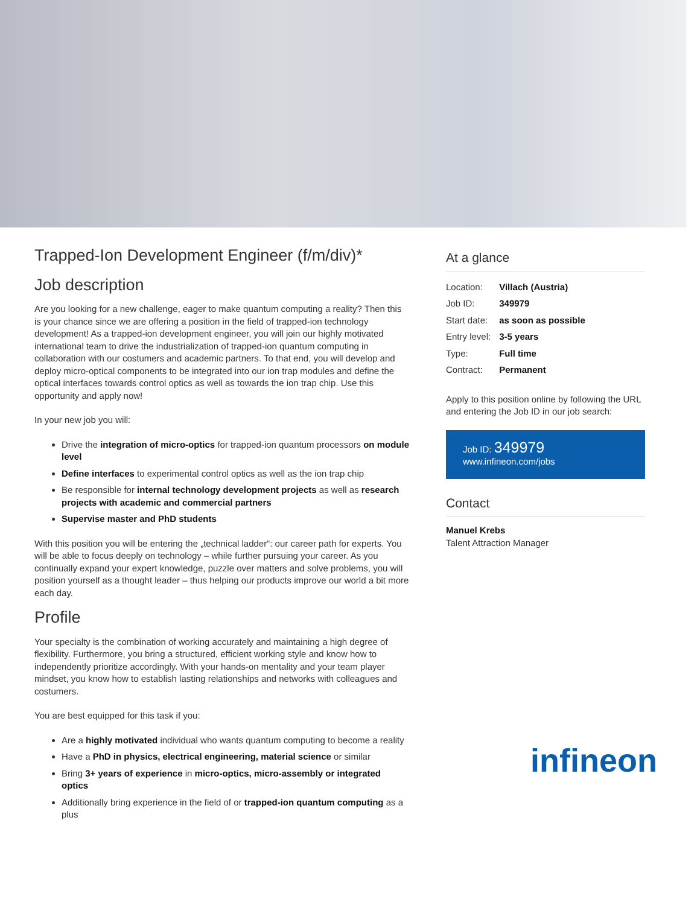Trapped-Ion Development Engineer (f/m/div)*
Job description
Are you looking for a new challenge, eager to make quantum computing a reality? Then this is your chance since we are offering a position in the field of trapped-ion technology development! As a trapped-ion development engineer, you will join our highly motivated international team to drive the industrialization of trapped-ion quantum computing in collaboration with our costumers and academic partners. To that end, you will develop and deploy micro-optical components to be integrated into our ion trap modules and define the optical interfaces towards control optics as well as towards the ion trap chip. Use this opportunity and apply now!
In your new job you will:
Drive the integration of micro-optics for trapped-ion quantum processors on module level
Define interfaces to experimental control optics as well as the ion trap chip
Be responsible for internal technology development projects as well as research projects with academic and commercial partners
Supervise master and PhD students
With this position you will be entering the „technical ladder“: our career path for experts. You will be able to focus deeply on technology – while further pursuing your career. As you continually expand your expert knowledge, puzzle over matters and solve problems, you will position yourself as a thought leader – thus helping our products improve our world a bit more each day.
Profile
Your specialty is the combination of working accurately and maintaining a high degree of flexibility. Furthermore, you bring a structured, efficient working style and know how to independently prioritize accordingly. With your hands-on mentality and your team player mindset, you know how to establish lasting relationships and networks with colleagues and costumers.
You are best equipped for this task if you:
Are a highly motivated individual who wants quantum computing to become a reality
Have a PhD in physics, electrical engineering, material science or similar
Bring 3+ years of experience in micro-optics, micro-assembly or integrated optics
Additionally bring experience in the field of or trapped-ion quantum computing as a plus
At a glance
| Location: | Villach (Austria) |
| Job ID: | 349979 |
| Start date: | as soon as possible |
| Entry level: | 3-5 years |
| Type: | Full time |
| Contract: | Permanent |
Apply to this position online by following the URL and entering the Job ID in our job search:
Job ID: 349979
www.infineon.com/jobs
Contact
Manuel Krebs
Talent Attraction Manager
infineon